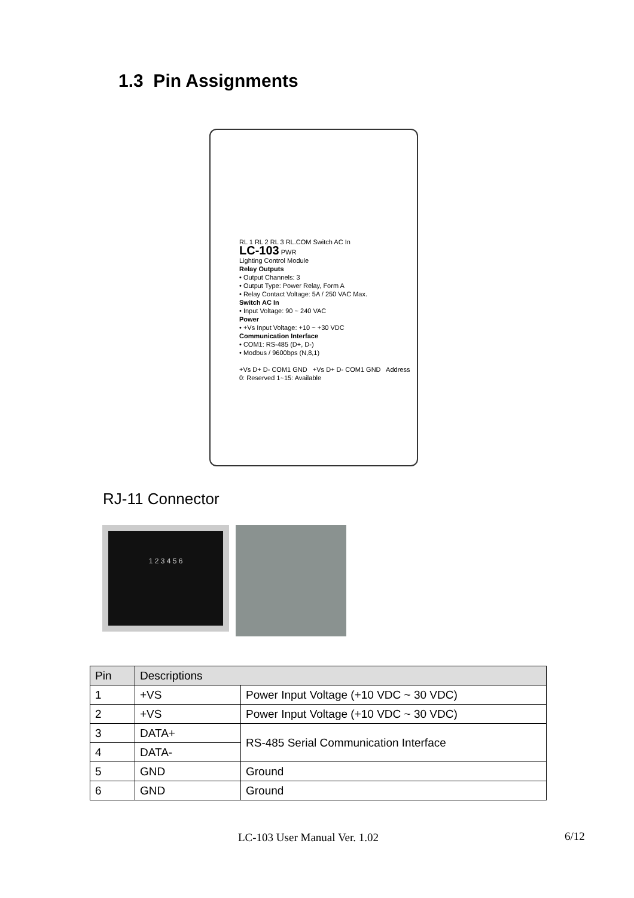1.3 Pin Assignments
RL 1 RL 2 RL 3 RL.COM Switch AC In
LC-103 PWR
Lighting Control Module
Relay Outputs
• Output Channels: 3
• Output Type: Power Relay, Form A
• Relay Contact Voltage: 5A / 250 VAC Max.
Switch AC In
• Input Voltage: 90 ~ 240 VAC
Power
• +Vs Input Voltage: +10 ~ +30 VDC
Communication Interface
• COM1: RS-485 (D+, D-)
• Modbus / 9600bps (N,8,1)
+Vs D+ D- COM1 GND +Vs D+ D- COM1 GND Address 0: Reserved 1~15: Available
RJ-11 Connector
1 2 3 4 5 6
| Pin | Descriptions | |
| --- | --- | --- |
| 1 | +VS | Power Input Voltage (+10 VDC ~ 30 VDC) |
| 2 | +VS | Power Input Voltage (+10 VDC ~ 30 VDC) |
| 3 | DATA+ | RS-485 Serial Communication Interface |
| 4 | DATA- | |
| 5 | GND | Ground |
| 6 | GND | Ground |
LC-103 User Manual Ver. 1.02 6/12